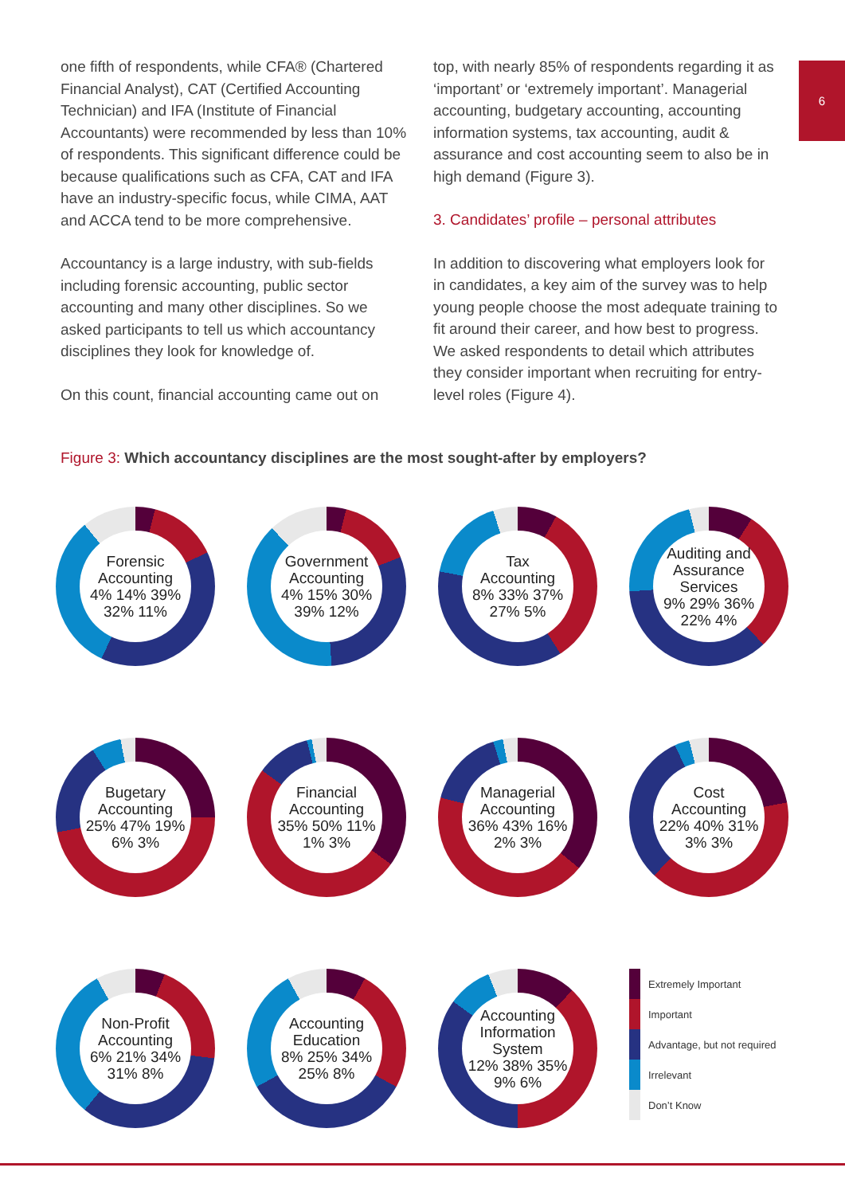6
one fifth of respondents, while CFA® (Chartered Financial Analyst), CAT (Certified Accounting Technician) and IFA (Institute of Financial Accountants) were recommended by less than 10% of respondents. This significant difference could be because qualifications such as CFA, CAT and IFA have an industry-specific focus, while CIMA, AAT and ACCA tend to be more comprehensive.
Accountancy is a large industry, with sub-fields including forensic accounting, public sector accounting and many other disciplines. So we asked participants to tell us which accountancy disciplines they look for knowledge of.
On this count, financial accounting came out on
top, with nearly 85% of respondents regarding it as ‘important’ or ‘extremely important’. Managerial accounting, budgetary accounting, accounting information systems, tax accounting, audit & assurance and cost accounting seem to also be in high demand (Figure 3).
3. Candidates’ profile – personal attributes
In addition to discovering what employers look for in candidates, a key aim of the survey was to help young people choose the most adequate training to fit around their career, and how best to progress. We asked respondents to detail which attributes they consider important when recruiting for entry-level roles (Figure 4).
Figure 3: Which accountancy disciplines are the most sought-after by employers?
Forensic
Accounting
4% 14% 39% 32% 11%
Government
Accounting
4% 15% 30% 39% 12%
Tax
Accounting
8% 33% 37% 27% 5%
Auditing and
Assurance
Services
9% 29% 36% 22% 4%
Bugetary
Accounting
25% 47% 19% 6% 3%
Financial
Accounting
35% 50% 11% 1% 3%
Managerial
Accounting
36% 43% 16% 2% 3%
Cost
Accounting
22% 40% 31% 3% 3%
Non-Profit
Accounting
6% 21% 34% 31% 8%
Accounting
Education
8% 25% 34% 25% 8%
Accounting
Information
System
12% 38% 35% 9% 6%
Extremely Important
Important
Advantage, but not required
Irrelevant
Don’t Know